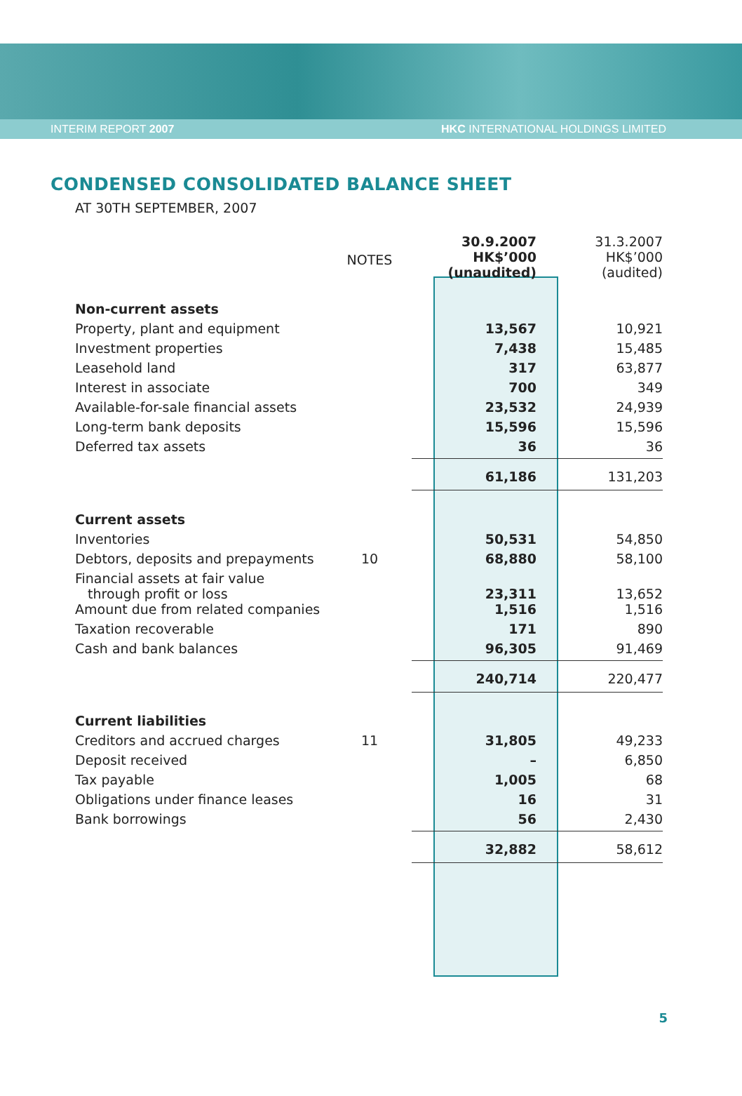INTERIM REPORT 2007 HKC INTERNATIONAL HOLDINGS LIMITED
CONDENSED CONSOLIDATED BALANCE SHEET
AT 30TH SEPTEMBER, 2007
| | NOTES | 30.9.2007 HK$’000 (unaudited) | 31.3.2007 HK$’000 (audited) |
| --- | --- | --- | --- |
| Non-current assets | | | |
| Property, plant and equipment | | 13,567 | 10,921 |
| Investment properties | | 7,438 | 15,485 |
| Leasehold land | | 317 | 63,877 |
| Interest in associate | | 700 | 349 |
| Available-for-sale financial assets | | 23,532 | 24,939 |
| Long-term bank deposits | | 15,596 | 15,596 |
| Deferred tax assets | | 36 | 36 |
| | | 61,186 | 131,203 |
| Current assets | | | |
| Inventories | | 50,531 | 54,850 |
| Debtors, deposits and prepayments | 10 | 68,880 | 58,100 |
| Financial assets at fair value through profit or loss | | 23,311 | 13,652 |
| Amount due from related companies | | 1,516 | 1,516 |
| Taxation recoverable | | 171 | 890 |
| Cash and bank balances | | 96,305 | 91,469 |
| | | 240,714 | 220,477 |
| Current liabilities | | | |
| Creditors and accrued charges | 11 | 31,805 | 49,233 |
| Deposit received | | – | 6,850 |
| Tax payable | | 1,005 | 68 |
| Obligations under finance leases | | 16 | 31 |
| Bank borrowings | | 56 | 2,430 |
| | | 32,882 | 58,612 |
5